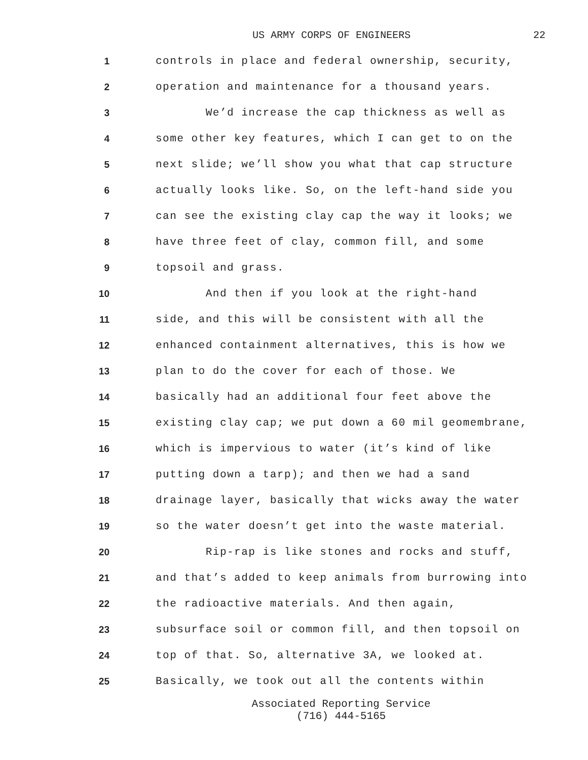US ARMY CORPS OF ENGINEERS 22
1 controls in place and federal ownership, security,
2 operation and maintenance for a thousand years.
3 We’d increase the cap thickness as well as
4 some other key features, which I can get to on the
5 next slide; we’ll show you what that cap structure
6 actually looks like. So, on the left-hand side you
7 can see the existing clay cap the way it looks; we
8 have three feet of clay, common fill, and some
9 topsoil and grass.
10 And then if you look at the right-hand
11 side, and this will be consistent with all the
12 enhanced containment alternatives, this is how we
13 plan to do the cover for each of those. We
14 basically had an additional four feet above the
15 existing clay cap; we put down a 60 mil geomembrane,
16 which is impervious to water (it’s kind of like
17 putting down a tarp); and then we had a sand
18 drainage layer, basically that wicks away the water
19 so the water doesn’t get into the waste material.
20 Rip-rap is like stones and rocks and stuff,
21 and that’s added to keep animals from burrowing into
22 the radioactive materials. And then again,
23 subsurface soil or common fill, and then topsoil on
24 top of that. So, alternative 3A, we looked at.
25 Basically, we took out all the contents within
Associated Reporting Service
(716) 444-5165